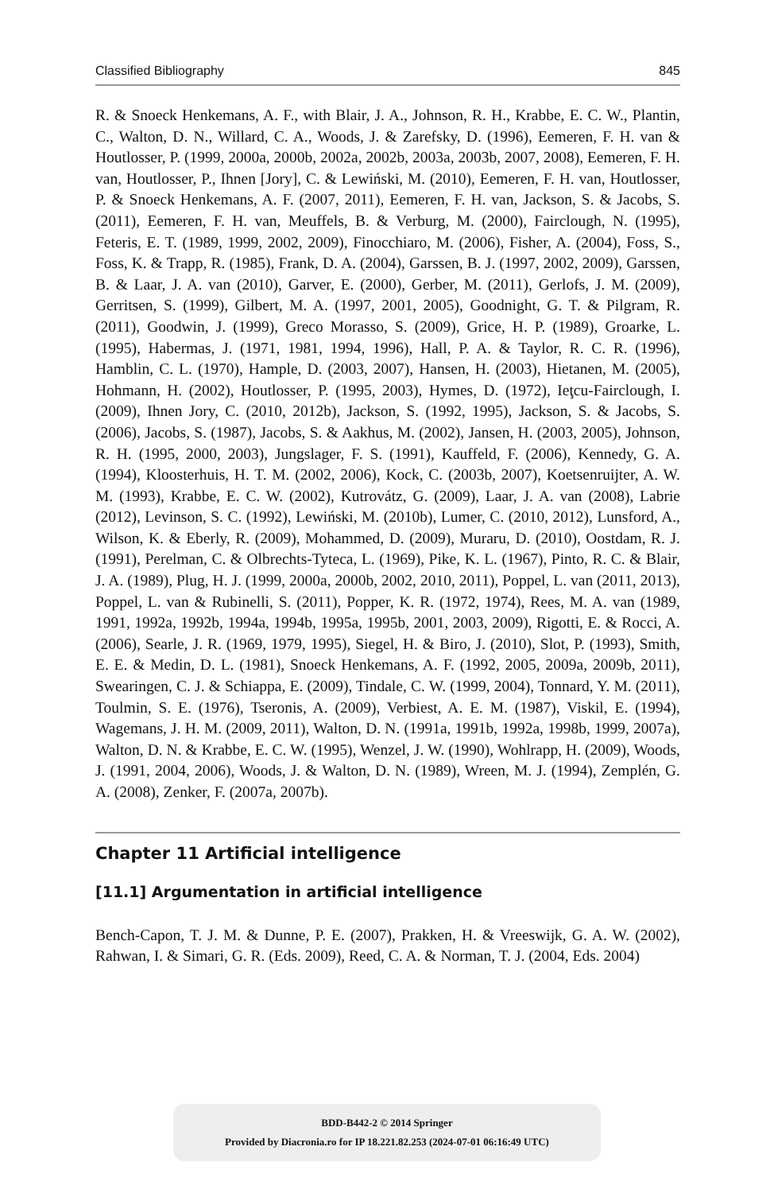Classified Bibliography 845
R. & Snoeck Henkemans, A. F., with Blair, J. A., Johnson, R. H., Krabbe, E. C. W., Plantin, C., Walton, D. N., Willard, C. A., Woods, J. & Zarefsky, D. (1996), Eemeren, F. H. van & Houtlosser, P. (1999, 2000a, 2000b, 2002a, 2002b, 2003a, 2003b, 2007, 2008), Eemeren, F. H. van, Houtlosser, P., Ihnen [Jory], C. & Lewiński, M. (2010), Eemeren, F. H. van, Houtlosser, P. & Snoeck Henkemans, A. F. (2007, 2011), Eemeren, F. H. van, Jackson, S. & Jacobs, S. (2011), Eemeren, F. H. van, Meuffels, B. & Verburg, M. (2000), Fairclough, N. (1995), Feteris, E. T. (1989, 1999, 2002, 2009), Finocchiaro, M. (2006), Fisher, A. (2004), Foss, S., Foss, K. & Trapp, R. (1985), Frank, D. A. (2004), Garssen, B. J. (1997, 2002, 2009), Garssen, B. & Laar, J. A. van (2010), Garver, E. (2000), Gerber, M. (2011), Gerlofs, J. M. (2009), Gerritsen, S. (1999), Gilbert, M. A. (1997, 2001, 2005), Goodnight, G. T. & Pilgram, R. (2011), Goodwin, J. (1999), Greco Morasso, S. (2009), Grice, H. P. (1989), Groarke, L. (1995), Habermas, J. (1971, 1981, 1994, 1996), Hall, P. A. & Taylor, R. C. R. (1996), Hamblin, C. L. (1970), Hample, D. (2003, 2007), Hansen, H. (2003), Hietanen, M. (2005), Hohmann, H. (2002), Houtlosser, P. (1995, 2003), Hymes, D. (1972), Ieţcu-Fairclough, I. (2009), Ihnen Jory, C. (2010, 2012b), Jackson, S. (1992, 1995), Jackson, S. & Jacobs, S. (2006), Jacobs, S. (1987), Jacobs, S. & Aakhus, M. (2002), Jansen, H. (2003, 2005), Johnson, R. H. (1995, 2000, 2003), Jungslager, F. S. (1991), Kauffeld, F. (2006), Kennedy, G. A. (1994), Kloosterhuis, H. T. M. (2002, 2006), Kock, C. (2003b, 2007), Koetsenruijter, A. W. M. (1993), Krabbe, E. C. W. (2002), Kutrovátz, G. (2009), Laar, J. A. van (2008), Labrie (2012), Levinson, S. C. (1992), Lewiński, M. (2010b), Lumer, C. (2010, 2012), Lunsford, A., Wilson, K. & Eberly, R. (2009), Mohammed, D. (2009), Muraru, D. (2010), Oostdam, R. J. (1991), Perelman, C. & Olbrechts-Tyteca, L. (1969), Pike, K. L. (1967), Pinto, R. C. & Blair, J. A. (1989), Plug, H. J. (1999, 2000a, 2000b, 2002, 2010, 2011), Poppel, L. van (2011, 2013), Poppel, L. van & Rubinelli, S. (2011), Popper, K. R. (1972, 1974), Rees, M. A. van (1989, 1991, 1992a, 1992b, 1994a, 1994b, 1995a, 1995b, 2001, 2003, 2009), Rigotti, E. & Rocci, A. (2006), Searle, J. R. (1969, 1979, 1995), Siegel, H. & Biro, J. (2010), Slot, P. (1993), Smith, E. E. & Medin, D. L. (1981), Snoeck Henkemans, A. F. (1992, 2005, 2009a, 2009b, 2011), Swearingen, C. J. & Schiappa, E. (2009), Tindale, C. W. (1999, 2004), Tonnard, Y. M. (2011), Toulmin, S. E. (1976), Tseronis, A. (2009), Verbiest, A. E. M. (1987), Viskil, E. (1994), Wagemans, J. H. M. (2009, 2011), Walton, D. N. (1991a, 1991b, 1992a, 1998b, 1999, 2007a), Walton, D. N. & Krabbe, E. C. W. (1995), Wenzel, J. W. (1990), Wohlrapp, H. (2009), Woods, J. (1991, 2004, 2006), Woods, J. & Walton, D. N. (1989), Wreen, M. J. (1994), Zemplén, G. A. (2008), Zenker, F. (2007a, 2007b).
Chapter 11 Artificial intelligence
[11.1] Argumentation in artificial intelligence
Bench-Capon, T. J. M. & Dunne, P. E. (2007), Prakken, H. & Vreeswijk, G. A. W. (2002), Rahwan, I. & Simari, G. R. (Eds. 2009), Reed, C. A. & Norman, T. J. (2004, Eds. 2004)
BDD-B442-2 © 2014 Springer
Provided by Diacronia.ro for IP 18.221.82.253 (2024-07-01 06:16:49 UTC)